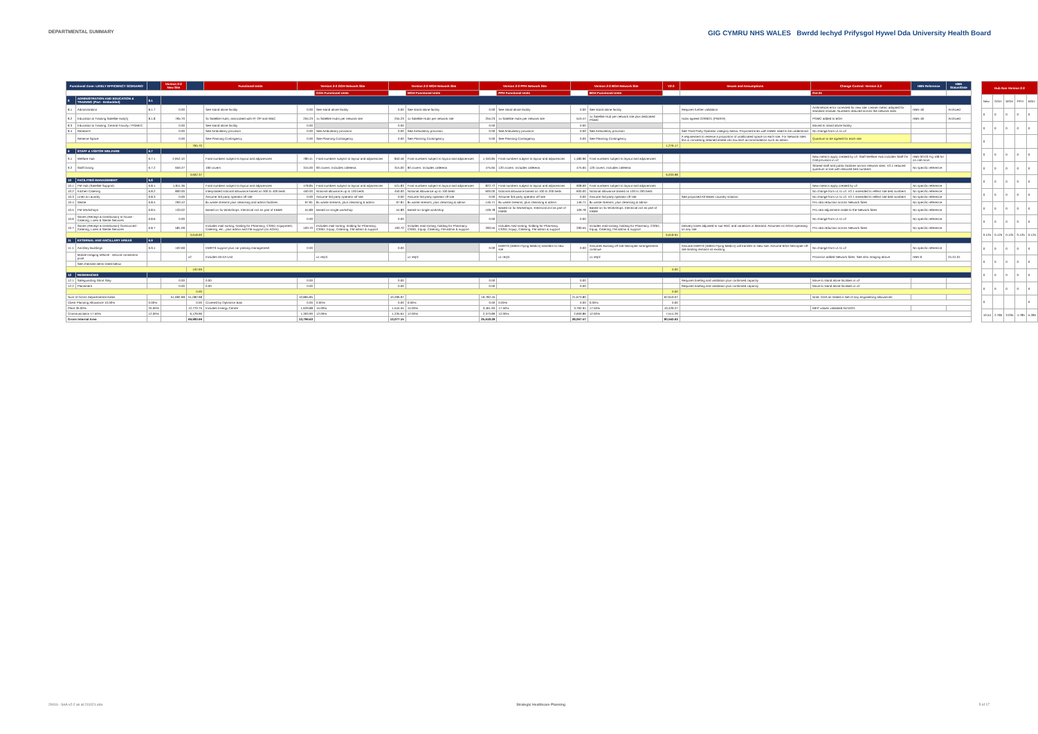DEPARTMENTAL SUMMARY
GIG CYMRU NHS WALES Bwrdd Iechyd Prifysgol Hywel Dda University Health Board
| Functional Zone: LIKELY EFFICIENCY SCENARIO | | | Version 2-2 New Site | | Functional Units | Version 2-2 GGH Network Site | | Version 2-2 WGH Network Site | | Version 2-2 PPH Network Site | | Version 2-2 BGH Network Site | | V2-2 | Issues and Assumptions | Change Control: Version 2.2 | HBN Reference | HBN Status/Date |
| --- | --- | --- | --- | --- | --- | --- | --- | --- | --- | --- | --- | --- | --- | --- | --- | --- | --- | --- |
| | | | | | | | GGH Functional Units | | WGH Functional Units | | PPH Functional Units | | BGH Functional Units | | | Oct-21 | | |
| 8 | ADMINISTRATION AND EDUCATION & TRAINING (Part - Embedded) | 8.1 | | | | | | | | | | | | | | | | |
| 8.1 | Administration | 8.1.7 | 0.00 | | See stand alone facility | 0.00 | See stand alone facility | 0.00 | See stand alone facility | 0.00 | See stand alone facility | 0.00 | See stand alone facility | | Requires further validation | Arithmetical error corrected for new site. Leaner metric adopted for standard module. Numbers reduced across the network sites | HBN 18 | Archived |
| 8.2 | Education & Training Satellite Hub(s) | 8.1.8 | 765.70 | | 3x Satellite Hubs, associated with IP, OP and W&C | 255.23 | 1x Satellite Hubs per network site | 255.23 | 1x Satellite Hubs per network site | 255.23 | 1x Satellite Hubs per network site | 510.47 | 1x Satellite Hub per network site plus dedicated PGMC | | Hubs agreed 22/09/21 (PW/ER) | PGMC added to BGH | HBN 18 | Archived |
| 8.3 | Education & Training: Central Faculty / PGMEC | | 0.00 | | See stand alone facility | 0.00 | | 0.00 | | 0.00 | | 0.00 | | | | Moved to stand alone facility | | |
| 8.4 | Research | | 0.00 | | See Ambulatory provision | 0.00 | See Ambulatory provision | 0.00 | See Ambulatory provision | 0.00 | See Ambulatory provision | 0.00 | See Ambulatory provision | | See Third Party Operator category below. Proposed links with EBME need to be understood | No change from v1 to v2 | | |
| | Reserve Space | | 0.00 | | See Planning Contingency | 0.00 | See Planning Contingency | 0.00 | See Planning Contingency | 0.00 | See Planning Contingency | 0.00 | See Planning Contingency | | A requirement to reserve a proportion of unallocated space on each site. For Network sites this is converting retained estate into low tech accommodation such as admin | Quantum to be agreed for each site | | |
| | | | | 765.70 | | | | | | | | | | 1,276.17 | | | | |
| 9 | STAFF & VISITOR WELFARE | 6.7 | | | | | | | | | | | | | | | | |
| 9.1 | Welfare Hub | 6.7.1 | 2,952.10 | | Final numbers subject to layout and adjacencies | 780.41 | Final numbers subject to layout and adjacencies | 850.46 | Final numbers subject to layout and adjacencies | 1,340.85 | Final numbers subject to layout and adjacencies | 1,480.96 | Final numbers subject to layout and adjacencies | | | New metrics apply created by v2. Staff Welfare Hub includes Staff On Call provision in v2 | HBN 00-03 Fig 108 for on call room | |
| 9.2 | Staff Dining | 6.7.2 | 650.27 | | 190 covers | 315.00 | 90 covers. Includes cafeteria | 315.00 | 90 covers. Includes cafeteria | 475.65 | 120 covers. Includes cafeteria | 475.65 | 120 covers. Includes cafeteria | | | Shared staff and public facilities across network sites. V2.1 reduced quantum in line with reduced bed numbers | No specific reference | |
| | | | | 3,602.37 | | | | | | | | | | 6,033.98 | | | | |
| 10 | FACILITIES MANAGEMENT | 6.8 | | | | | | | | | | | | | | | | |
| 10.1 | FM Hub (Satellite Support) | 6.8.1 | 1,811.36 | | Final numbers subject to layout and adjacencies | 478.85 | Final numbers subject to layout and adjacencies | 521.83 | Final numbers subject to layout and adjacencies | 822.72 | Final numbers subject to layout and adjacencies | 908.69 | Final numbers subject to layout and adjacencies | | | New metrics apply created by v2 | No specific reference | |
| 10.2 | Kitchen Catering | 6.8.2 | 800.00 | | Interpolated notional allowance based on 300 to 400 beds | 450.00 | Notional allowance up to 100 beds | 450.00 | Notional allowance up to 100 beds | 600.00 | Notional allowance based on 100 to 200 beds | 600.00 | Notional allowance based on 100 to 200 beds | | | No change from v1 to v2. V2.1 amended to reflect site bed numbers | No specific reference | |
| 10.3 | Linen & Laundry | 6.8.3 | 0.00 | | Assume 3rd party operator off site | 0.00 | Assume 3rd party operator off site | 0.00 | Assume 3rd party operator off site | 0.00 | Assume 3rd party operator off site | 0.00 | Assume 3rd party operator off site | | See proposed All Wales Laundry solution | No change from v1 to v2. V2.1 amended to reflect site bed numbers | No specific reference | |
| 10.4 | Waste | 6.8.4 | 293.42 | | 8x waste streams plus cleansing and admin facilities | 97.81 | 8x waste streams, plus cleansing & admin | 97.81 | 8x waste streams, plus cleansing & admin | 146.71 | 8x waste streams, plus cleansing & admin | 146.71 | 8x waste streams, plus cleansing & admin | | | Pro rata reduction across Network Sites | No specific reference | |
| 10.5 | FM Workshops | 6.8.5 | 133.02 | | Based on 3x Workshops. Electrical incl as part of EBME | 54.89 | Based on single workshop | 54.89 | Based on single workshop | 109.78 | Based on 3x Workshops. Electrical incl as part of EBME | 109.78 | Based on 3x Workshops. Electrical incl as part of EBME | | | Pro rata adjustment made to the Network Sites | No specific reference | |
| 10.6 | Stores (Receipt & Distribution) In house - Catering, Linen & Sterile Services | 6.8.6 | 0.00 | | | 0.00 | | 0.00 | | 0.00 | | 0.00 | | | | No change from v1 to v2 | No specific reference | |
| 10.7 | Stores (Receipt & Distribution) Outsourced - Catering, Linen & Sterile Services | 6.8.7 | 581.09 | | Includes mail sorting, holding for Pharmacy, CSSD, Equipment, Catering, etc., plus admin and FM support (no AGVs) | 193.70 | Includes mail sorting, holding for Pharmacy, CSSD, Equip, Catering, FM admin & support | 193.70 | Includes mail sorting, holding for Pharmacy, CSSD, Equip, Catering, FM admin & support | 290.55 | Includes mail sorting, holding for Pharmacy, CSSD, Equip, Catering, FM admin & support | 290.55 | Includes mail sorting, holding for Pharmacy, CSSD, Equip, Catering, FM admin & support | | Delivery times adjusted to suit RDC and variations in demand. Assumes no AGVs operating on any site | Pro rata reduction across Network Sites | No specific reference | |
| | | | | 3,618.90 | | | | | | | | | | 6,618.94 | | | | |
| 11 | EXTERNAL AND ANCILLARY AREAS | 6.9 | | | | | | | | | | | | | | | | |
| 11.1 | Ancillary Buildings | 6.9.1 | 102.69 | | EMRTS support plus car parking management | 0.00 | | 0.00 | | 0.00 | EMRTS (Welsh Flying Medics) transfers to new site | 0.00 | Assumes existing off site helicopter arrangements continue | | Assume EMRTS (Welsh Flying Medics) will transfer to New site. Assume BGH helicopter off-site landing remains as existing | No change from v1 to v2 | No specific reference | |
| | Mobile Imaging Vehicle - service connection point | | | x2 | Includes DEXA Unit | | x1 req'd | | x1 req'd | | x1 req'd | | x1 req'd | | | Provision added Network Sites. See also Imaging above | HBN 6 | 01.01.01 |
| | See checklist items listed below | | | | | | | | | | | | | | | | | |
| | | | | 102.69 | | | | | | | | | | 0.00 | | | | |
| 12 | RESIDENCIES | | | | | | | | | | | | | | | | | |
| 12.1 | Safeguarding Short Stay | | 0.00 | | 0.00 | 0.00 | | 0.00 | | 0.00 | | 0.00 | | | Requires briefing and validation plus confirmed capacity | Move to stand alone facilities in v2 | | |
| 12.2 | Placement | | 0.00 | | 0.00 | 0.00 | | 0.00 | | 0.00 | | 0.00 | | | Requires briefing and validation plus confirmed capacity | Move to stand alone facilities in v2 | | |
| | | | | 0.00 | | | | | | | | | | 0.00 | | | | |
| Sum of Gross Departmental Areas | | | 51,082.98 | 51,082.98 | | 10,865.85 | | 10,296.97 | | 19,782.45 | | 21,673.80 | | 62,619.07 | | Note: GDA as stated is Net of any engineering allowances | | |
| Client Planning Allowance 10.00% | | 0.00% | | 0.00 | Covered by Optimism Bias | 0.00 | 0.00% | 0.00 | 0.00% | 0.00 | 0.00% | 0.00 | 0.00% | 0.00 | | | | |
| Plant 30.00% | | 25.00% | | 12,770.75 | Includes Energy Centre | 1,629.88 | 15.00% | 1,544.55 | 15.00% | 3,461.93 | 17.50% | 3,792.91 | 17.50% | 10,429.27 | | MEP values validated 04/10/21 | | |
| Communication 17.50% | | 12.00% | | 6,129.96 | | 1,303.90 | 12.00% | 1,235.64 | 12.00% | 2,373.89 | 12.00% | 2,600.86 | 12.00% | 7,514.29 | | | | |
| Gross Internal Area | | | | 69,983.69 | | 13,799.63 | | 13,077.15 | | 25,618.28 | | 28,067.57 | | 80,562.63 | | | | |
| Hub Nos Version 2-2 | | | | |
| --- | --- | --- | --- | --- |
| New | GGH | WGH | PPH | BGH |
| 0 | 0 | 0 | 0 | 0 |
| 0 | 0 | 0 | 0 | 0 |
| 0 | | | | |
| 0 | 0 | 0 | 0 | 0 |
| 0 | 0 | 0 | 0 | 0 |
| 0 | 0 | 0 | 0 | 0 |
| 0 | 0 | 0 | 0 | 0 |
| 0 | 0 | 0 | 0 | 0 |
| 0 | 0 | 0 | 0 | 0 |
| 0.125 | 0.125 | 0.125 | 0.125 | 0.125 |
| 0 | 0 | 0 | 0 | 0 |
| 0 | 0 | 0 | 0 | 0 |
| 0 | 0 | 0 | 0 | 0 |
| 0 | 0 | 0 | 0 | 0 |
| 0 | | | | 0 |
| 10.54 | 2.785 | 3.035 | 4.785 | 5.285 |
20016 - SoA v2-2 as at 211021.xlsx Strategic Healthcare Planning 5 of 17